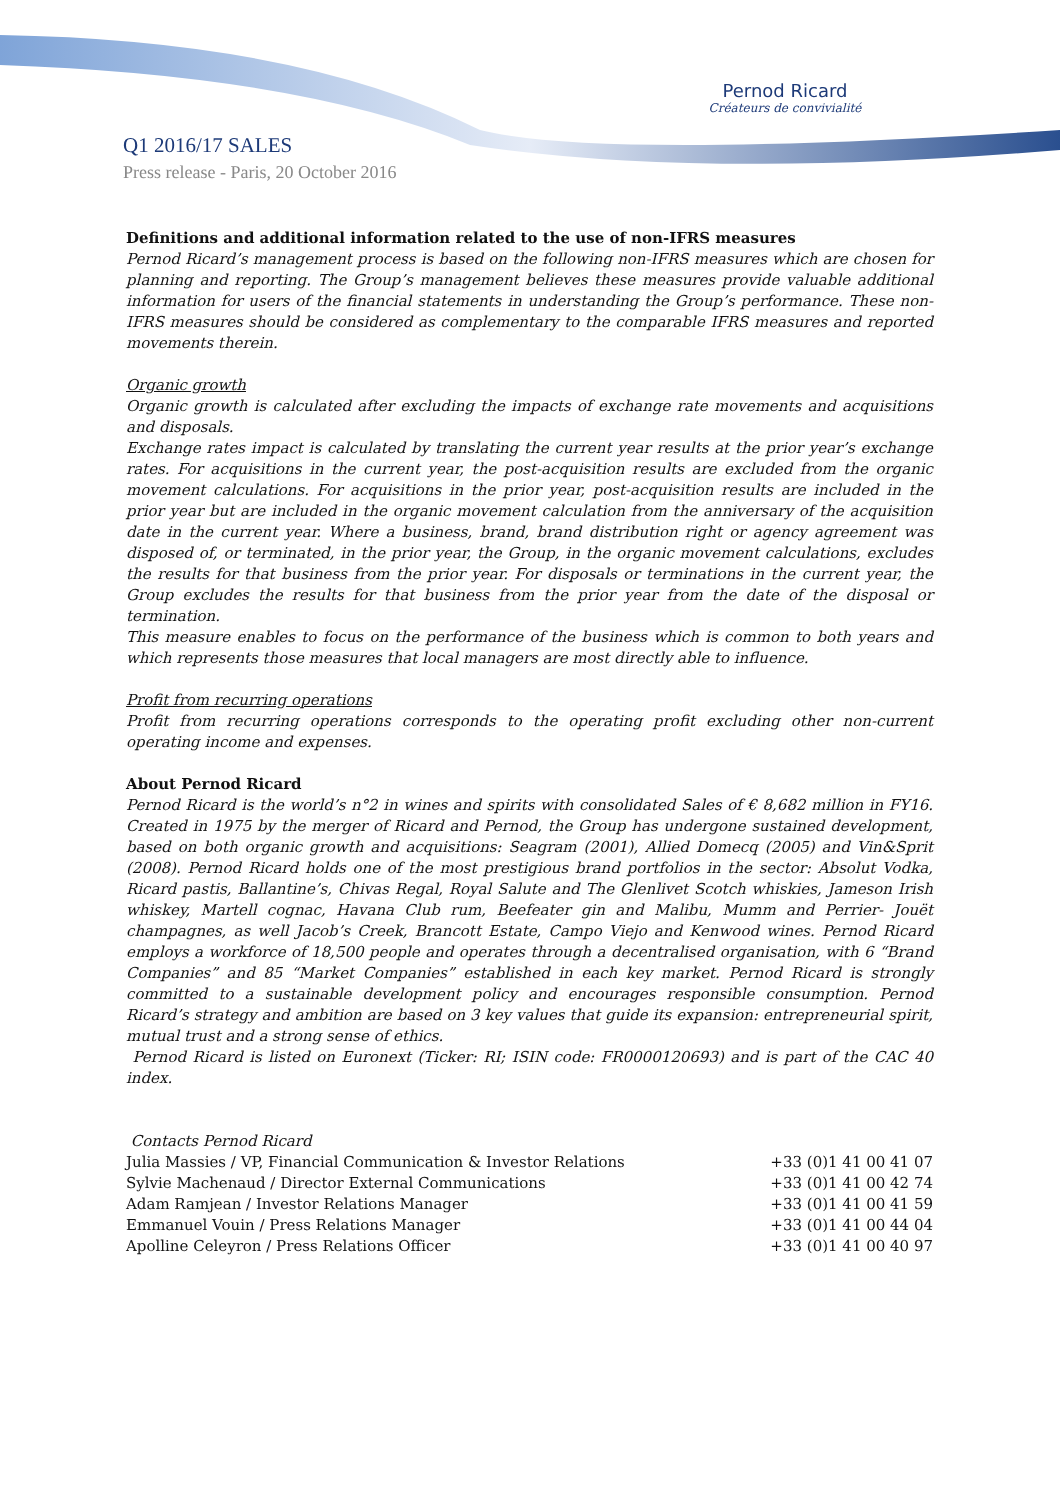Pernod Ricard
Créateurs de convivialité
Q1 2016/17 SALES
Press release - Paris, 20 October 2016
Definitions and additional information related to the use of non-IFRS measures
Pernod Ricard’s management process is based on the following non-IFRS measures which are chosen for planning and reporting. The Group’s management believes these measures provide valuable additional information for users of the financial statements in understanding the Group’s performance. These non-IFRS measures should be considered as complementary to the comparable IFRS measures and reported movements therein.
Organic growth
Organic growth is calculated after excluding the impacts of exchange rate movements and acquisitions and disposals.
Exchange rates impact is calculated by translating the current year results at the prior year’s exchange rates. For acquisitions in the current year, the post-acquisition results are excluded from the organic movement calculations. For acquisitions in the prior year, post-acquisition results are included in the prior year but are included in the organic movement calculation from the anniversary of the acquisition date in the current year. Where a business, brand, brand distribution right or agency agreement was disposed of, or terminated, in the prior year, the Group, in the organic movement calculations, excludes the results for that business from the prior year. For disposals or terminations in the current year, the Group excludes the results for that business from the prior year from the date of the disposal or termination.
This measure enables to focus on the performance of the business which is common to both years and which represents those measures that local managers are most directly able to influence.
Profit from recurring operations
Profit from recurring operations corresponds to the operating profit excluding other non-current operating income and expenses.
About Pernod Ricard
Pernod Ricard is the world’s n°2 in wines and spirits with consolidated Sales of € 8,682 million in FY16. Created in 1975 by the merger of Ricard and Pernod, the Group has undergone sustained development, based on both organic growth and acquisitions: Seagram (2001), Allied Domecq (2005) and Vin&Sprit (2008). Pernod Ricard holds one of the most prestigious brand portfolios in the sector: Absolut Vodka, Ricard pastis, Ballantine’s, Chivas Regal, Royal Salute and The Glenlivet Scotch whiskies, Jameson Irish whiskey, Martell cognac, Havana Club rum, Beefeater gin and Malibu, Mumm and Perrier- Jouët champagnes, as well Jacob’s Creek, Brancott Estate, Campo Viejo and Kenwood wines. Pernod Ricard employs a workforce of 18,500 people and operates through a decentralised organisation, with 6 “Brand Companies” and 85 “Market Companies” established in each key market. Pernod Ricard is strongly committed to a sustainable development policy and encourages responsible consumption. Pernod Ricard’s strategy and ambition are based on 3 key values that guide its expansion: entrepreneurial spirit, mutual trust and a strong sense of ethics.
Pernod Ricard is listed on Euronext (Ticker: RI; ISIN code: FR0000120693) and is part of the CAC 40 index.
Contacts Pernod Ricard
| Julia Massies / VP, Financial Communication & Investor Relations | +33 (0)1 41 00 41 07 |
| Sylvie Machenaud / Director External Communications | +33 (0)1 41 00 42 74 |
| Adam Ramjean / Investor Relations Manager | +33 (0)1 41 00 41 59 |
| Emmanuel Vouin / Press Relations Manager | +33 (0)1 41 00 44 04 |
| Apolline Celeyron / Press Relations Officer | +33 (0)1 41 00 40 97 |